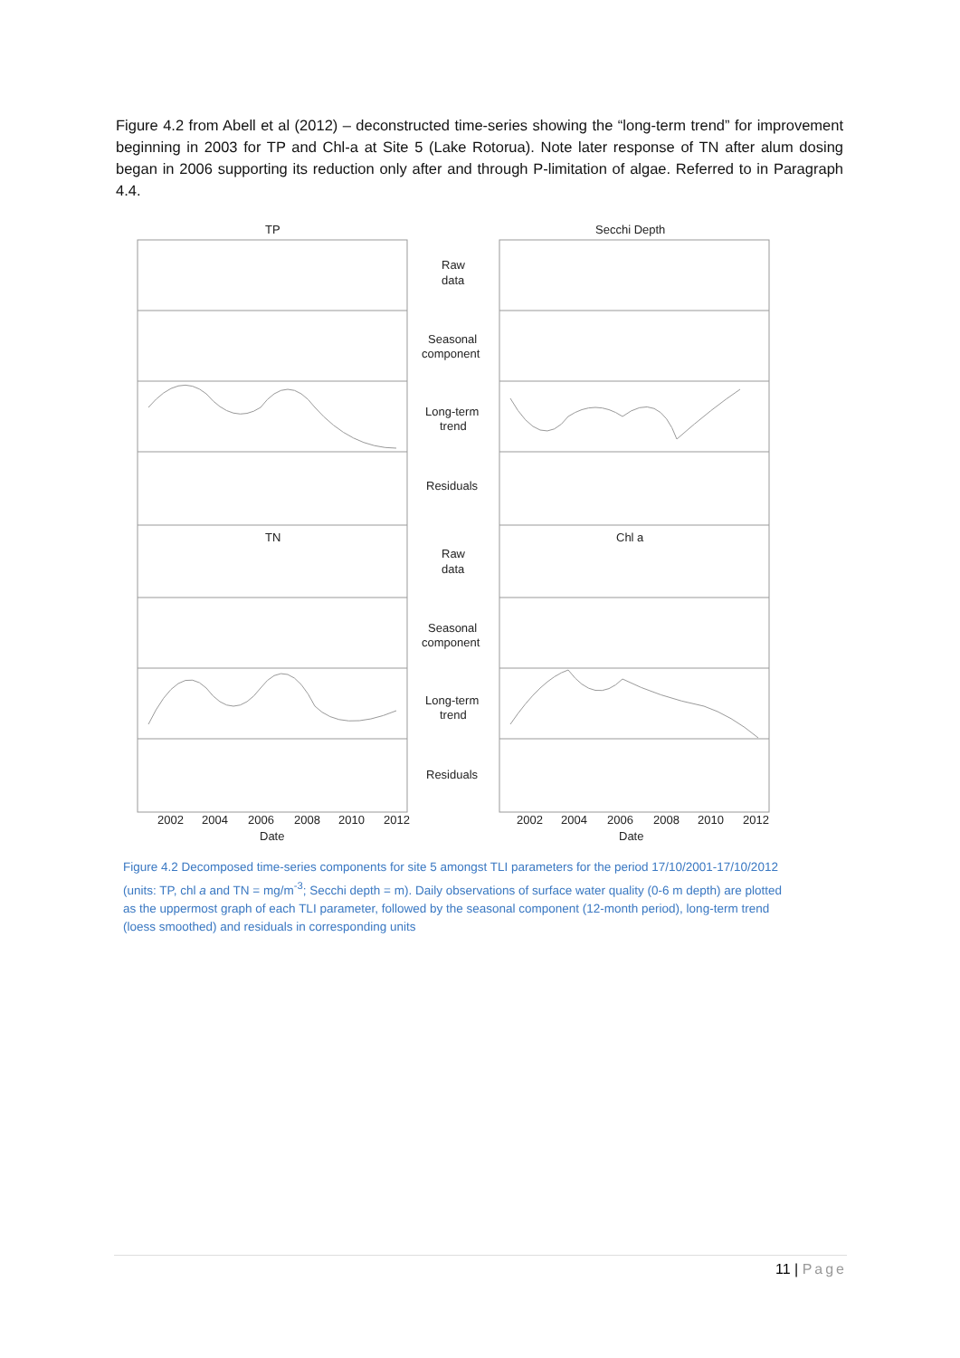Figure 4.2 from Abell et al (2012) – deconstructed time-series showing the “long-term trend” for improvement beginning in 2003 for TP and Chl-a at Site 5 (Lake Rotorua). Note later response of TN after alum dosing began in 2006 supporting its reduction only after and through P-limitation of algae. Referred to in Paragraph 4.4.
TP
Secchi Depth
TN
Chl a
Raw
data
Seasonal
component
Long-term
trend
Residuals
Raw
data
Seasonal
component
Long-term
trend
Residuals
2002
2004
2006
2008
2010
2012
Date
2002
2004
2006
2008
2010
2012
Date
Figure 4.2 Decomposed time-series components for site 5 amongst TLI parameters for the period 17/10/2001-17/10/2012 (units: TP, chl a and TN = mg/m<sup>-3</sup>; Secchi depth = m). Daily observations of surface water quality (0-6 m depth) are plotted as the uppermost graph of each TLI parameter, followed by the seasonal component (12-month period), long-term trend (loess smoothed) and residuals in corresponding units
11 | Page